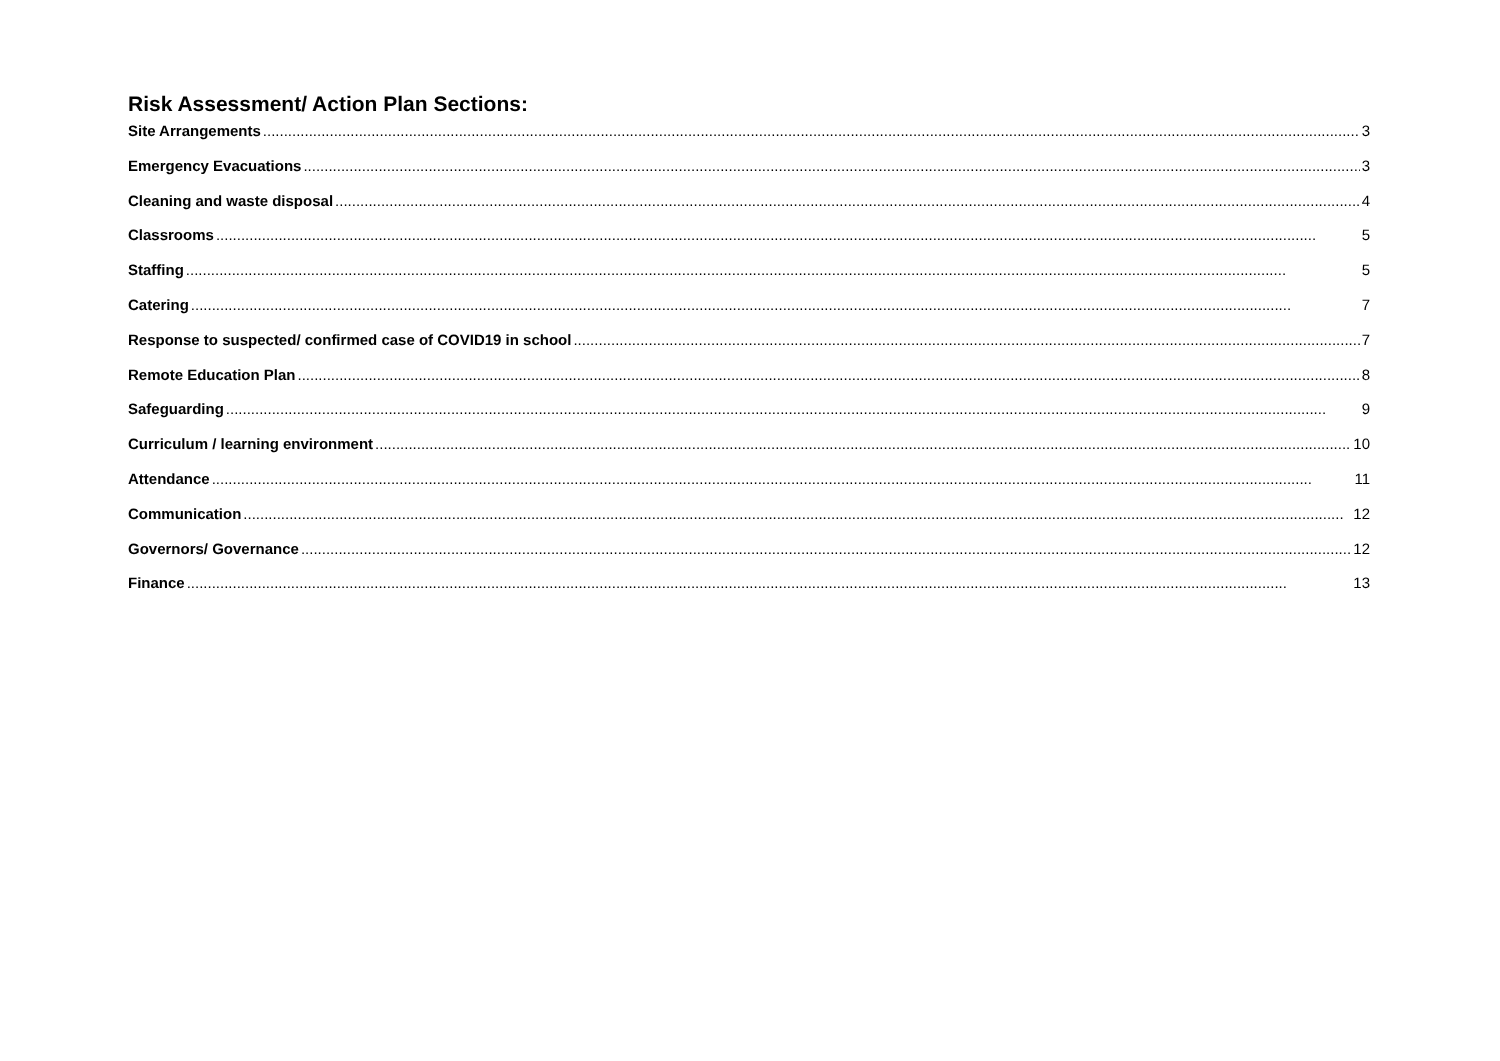Risk Assessment/ Action Plan Sections:
Site Arrangements 3
Emergency Evacuations 3
Cleaning and waste disposal 4
Classrooms 5
Staffing 5
Catering 7
Response to suspected/ confirmed case of COVID19 in school 7
Remote Education Plan 8
Safeguarding 9
Curriculum / learning environment 10
Attendance 11
Communication 12
Governors/ Governance 12
Finance 13